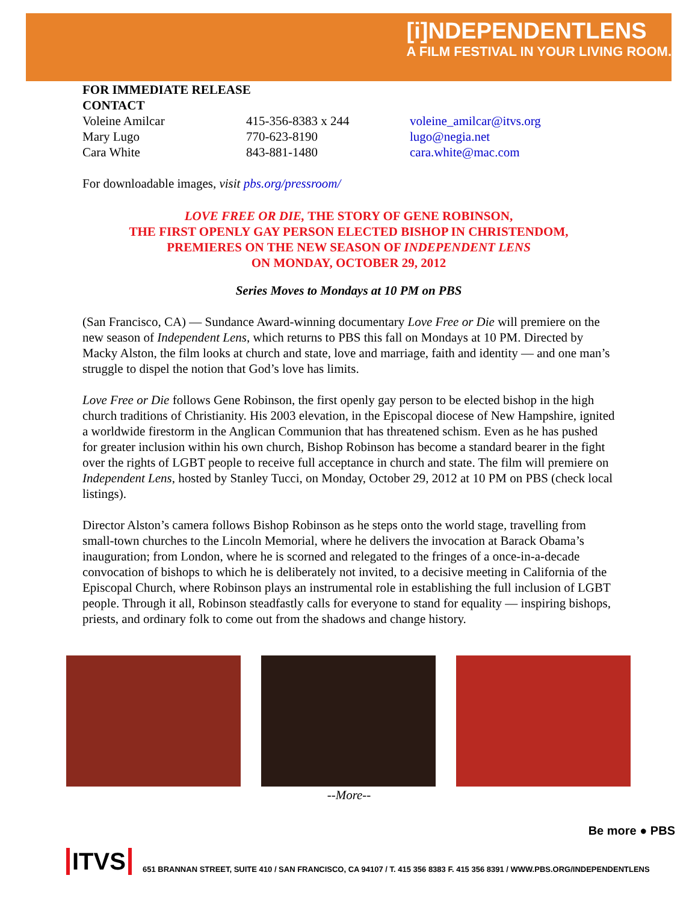[i]NDEPENDENTLENS
A FILM FESTIVAL IN YOUR LIVING ROOM.
FOR IMMEDIATE RELEASE
CONTACT
Voleine Amilcar 415-356-8383 x 244 voleine_amilcar@itvs.org
Mary Lugo 770-623-8190 lugo@negia.net
Cara White 843-881-1480 cara.white@mac.com
For downloadable images, visit pbs.org/pressroom/
LOVE FREE OR DIE, THE STORY OF GENE ROBINSON,
THE FIRST OPENLY GAY PERSON ELECTED BISHOP IN CHRISTENDOM,
PREMIERES ON THE NEW SEASON OF INDEPENDENT LENS
ON MONDAY, OCTOBER 29, 2012
Series Moves to Mondays at 10 PM on PBS
(San Francisco, CA) — Sundance Award-winning documentary Love Free or Die will premiere on the new season of Independent Lens, which returns to PBS this fall on Mondays at 10 PM. Directed by Macky Alston, the film looks at church and state, love and marriage, faith and identity — and one man’s struggle to dispel the notion that God’s love has limits.
Love Free or Die follows Gene Robinson, the first openly gay person to be elected bishop in the high church traditions of Christianity. His 2003 elevation, in the Episcopal diocese of New Hampshire, ignited a worldwide firestorm in the Anglican Communion that has threatened schism. Even as he has pushed for greater inclusion within his own church, Bishop Robinson has become a standard bearer in the fight over the rights of LGBT people to receive full acceptance in church and state. The film will premiere on Independent Lens, hosted by Stanley Tucci, on Monday, October 29, 2012 at 10 PM on PBS (check local listings).
Director Alston’s camera follows Bishop Robinson as he steps onto the world stage, travelling from small-town churches to the Lincoln Memorial, where he delivers the invocation at Barack Obama’s inauguration; from London, where he is scorned and relegated to the fringes of a once-in-a-decade convocation of bishops to which he is deliberately not invited, to a decisive meeting in California of the Episcopal Church, where Robinson plays an instrumental role in establishing the full inclusion of LGBT people. Through it all, Robinson steadfastly calls for everyone to stand for equality — inspiring bishops, priests, and ordinary folk to come out from the shadows and change history.
--More--
Be more ● PBS
ITVS
651 BRANNAN STREET, SUITE 410 / SAN FRANCISCO, CA 94107 / T. 415 356 8383 F. 415 356 8391 / WWW.PBS.ORG/INDEPENDENTLENS